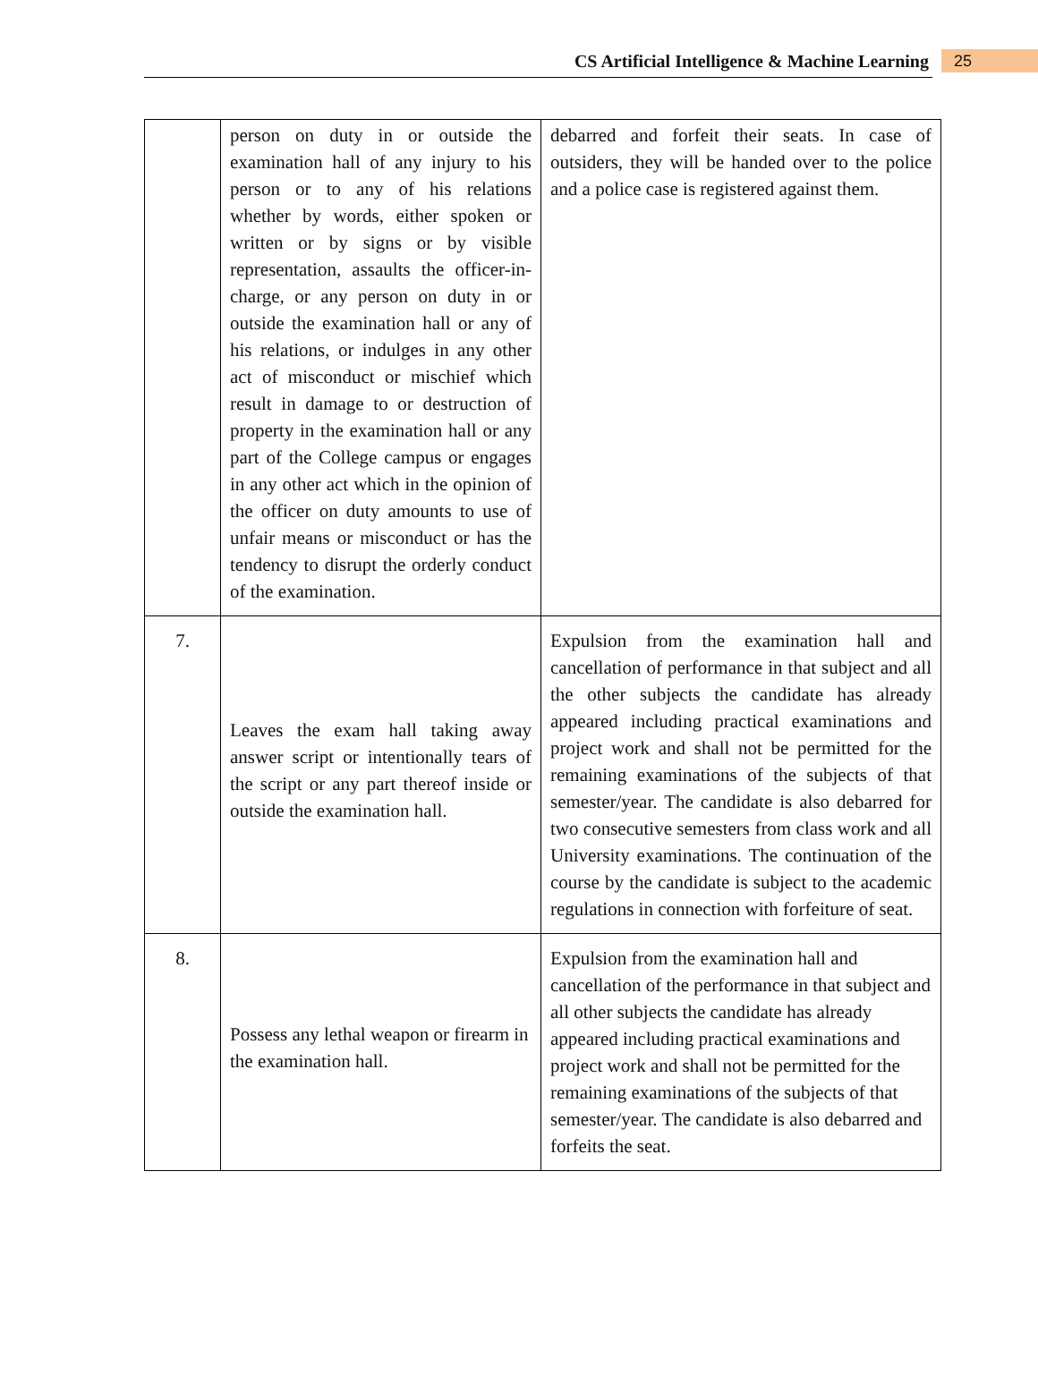CS Artificial Intelligence & Machine Learning 25
| | person on duty in or outside the examination hall of any injury to his person or to any of his relations whether by words, either spoken or written or by signs or by visible representation, assaults the officer-in-charge, or any person on duty in or outside the examination hall or any of his relations, or indulges in any other act of misconduct or mischief which result in damage to or destruction of property in the examination hall or any part of the College campus or engages in any other act which in the opinion of the officer on duty amounts to use of unfair means or misconduct or has the tendency to disrupt the orderly conduct of the examination. | debarred and forfeit their seats. In case of outsiders, they will be handed over to the police and a police case is registered against them. |
| 7. | Leaves the exam hall taking away answer script or intentionally tears of the script or any part thereof inside or outside the examination hall. | Expulsion from the examination hall and cancellation of performance in that subject and all the other subjects the candidate has already appeared including practical examinations and project work and shall not be permitted for the remaining examinations of the subjects of that semester/year. The candidate is also debarred for two consecutive semesters from class work and all University examinations. The continuation of the course by the candidate is subject to the academic regulations in connection with forfeiture of seat. |
| 8. | Possess any lethal weapon or firearm in the examination hall. | Expulsion from the examination hall and cancellation of the performance in that subject and all other subjects the candidate has already appeared including practical examinations and project work and shall not be permitted for the remaining examinations of the subjects of that semester/year. The candidate is also debarred and forfeits the seat. |